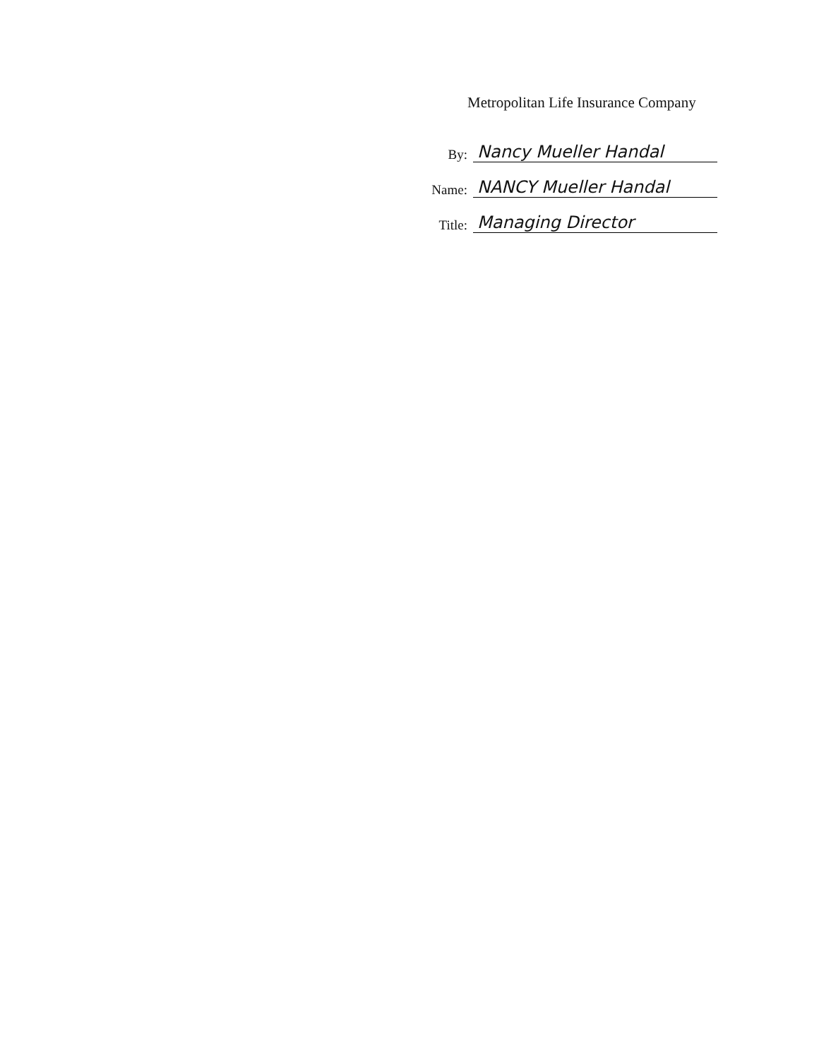Metropolitan Life Insurance Company
By: Nancy Mueller Handal
Name: NANCY Mueller Handal
Title: Managing Director